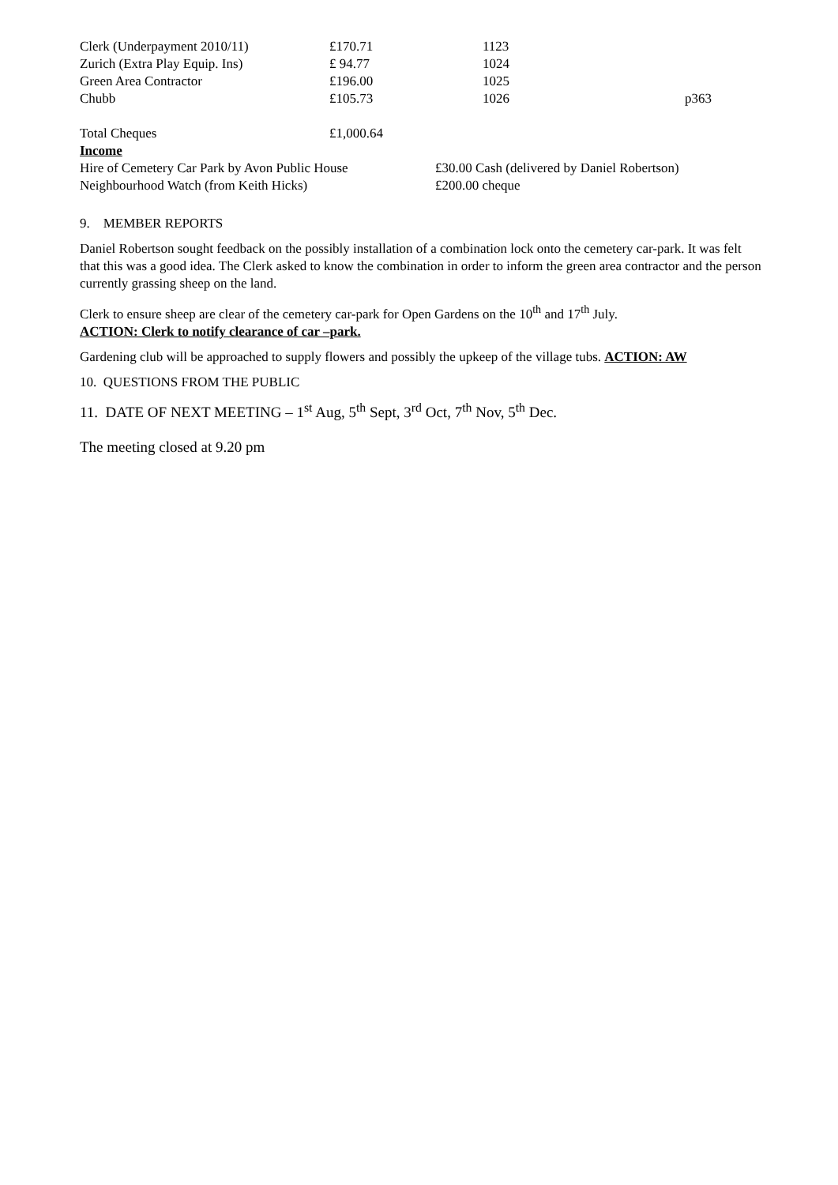| Clerk (Underpayment 2010/11) | £170.71 | 1123 | |
| Zurich (Extra Play Equip. Ins) | £ 94.77 | 1024 | |
| Green Area Contractor | £196.00 | 1025 | |
| Chubb | £105.73 | 1026 | p363 |
| Total Cheques | £1,000.64 | | |
Income
| Hire of Cemetery Car Park by Avon Public House | £30.00 Cash (delivered by Daniel Robertson) |
| Neighbourhood Watch (from Keith Hicks) | £200.00 cheque |
9. MEMBER REPORTS
Daniel Robertson sought feedback on the possibly installation of a combination lock onto the cemetery car-park. It was felt that this was a good idea. The Clerk asked to know the combination in order to inform the green area contractor and the person currently grassing sheep on the land.
Clerk to ensure sheep are clear of the cemetery car-park for Open Gardens on the 10<sup>th</sup> and 17<sup>th</sup> July.
ACTION: Clerk to notify clearance of car –park.
Gardening club will be approached to supply flowers and possibly the upkeep of the village tubs. ACTION: AW
10. QUESTIONS FROM THE PUBLIC
11. DATE OF NEXT MEETING – 1<sup>st</sup> Aug, 5<sup>th</sup> Sept, 3<sup>rd</sup> Oct, 7<sup>th</sup> Nov, 5<sup>th</sup> Dec.
The meeting closed at 9.20 pm